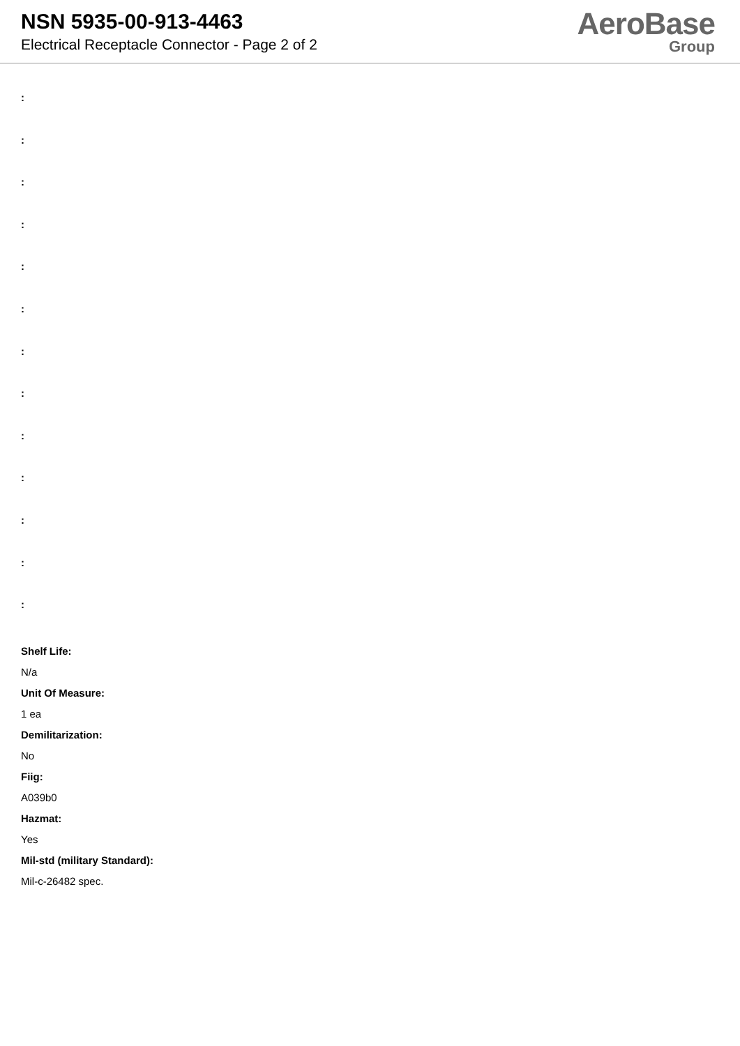NSN 5935-00-913-4463
Electrical Receptacle Connector - Page 2 of 2
AeroBase
Group
:
:
:
:
:
:
:
:
:
:
:
:
:
Shelf Life:
N/a
Unit Of Measure:
1 ea
Demilitarization:
No
Fiig:
A039b0
Hazmat:
Yes
Mil-std (military Standard):
Mil-c-26482 spec.